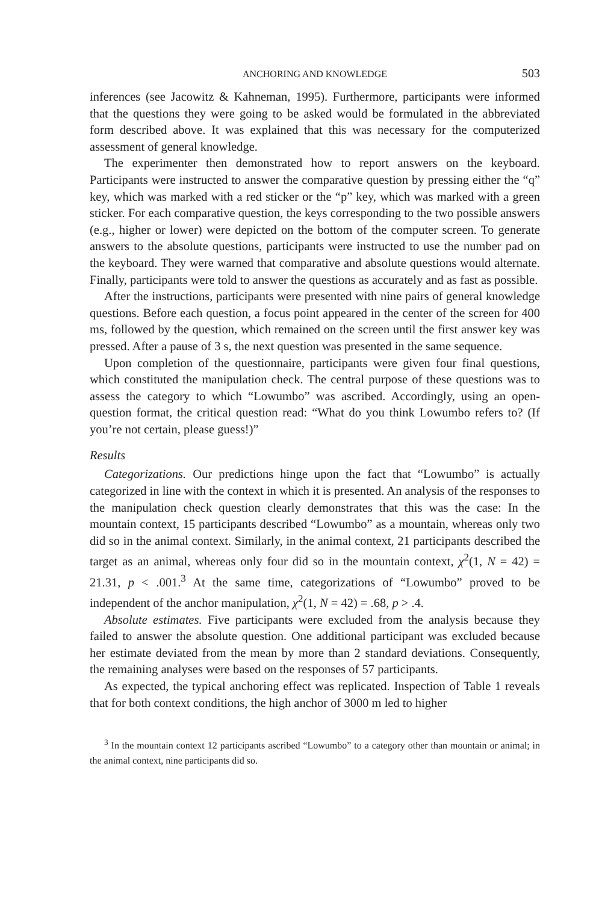ANCHORING AND KNOWLEDGE 503
inferences (see Jacowitz & Kahneman, 1995). Furthermore, participants were informed that the questions they were going to be asked would be formulated in the abbreviated form described above. It was explained that this was necessary for the computerized assessment of general knowledge.
The experimenter then demonstrated how to report answers on the keyboard. Participants were instructed to answer the comparative question by pressing either the “q” key, which was marked with a red sticker or the “p” key, which was marked with a green sticker. For each comparative question, the keys corresponding to the two possible answers (e.g., higher or lower) were depicted on the bottom of the computer screen. To generate answers to the absolute questions, participants were instructed to use the number pad on the keyboard. They were warned that comparative and absolute questions would alternate. Finally, participants were told to answer the questions as accurately and as fast as possible.
After the instructions, participants were presented with nine pairs of general knowledge questions. Before each question, a focus point appeared in the center of the screen for 400 ms, followed by the question, which remained on the screen until the first answer key was pressed. After a pause of 3 s, the next question was presented in the same sequence.
Upon completion of the questionnaire, participants were given four final questions, which constituted the manipulation check. The central purpose of these questions was to assess the category to which “Lowumbo” was ascribed. Accordingly, using an open-question format, the critical question read: “What do you think Lowumbo refers to? (If you’re not certain, please guess!)”
Results
Categorizations. Our predictions hinge upon the fact that “Lowumbo” is actually categorized in line with the context in which it is presented. An analysis of the responses to the manipulation check question clearly demonstrates that this was the case: In the mountain context, 15 participants described “Lowumbo” as a mountain, whereas only two did so in the animal context. Similarly, in the animal context, 21 participants described the target as an animal, whereas only four did so in the mountain context, χ<sup>2</sup>(1, N = 42) = 21.31, p < .001.<sup>3</sup> At the same time, categorizations of “Lowumbo” proved to be independent of the anchor manipulation, χ<sup>2</sup>(1, N = 42) = .68, p > .4.
Absolute estimates. Five participants were excluded from the analysis because they failed to answer the absolute question. One additional participant was excluded because her estimate deviated from the mean by more than 2 standard deviations. Consequently, the remaining analyses were based on the responses of 57 participants.
As expected, the typical anchoring effect was replicated. Inspection of Table 1 reveals that for both context conditions, the high anchor of 3000 m led to higher
<sup>3</sup> In the mountain context 12 participants ascribed “Lowumbo” to a category other than mountain or animal; in the animal context, nine participants did so.